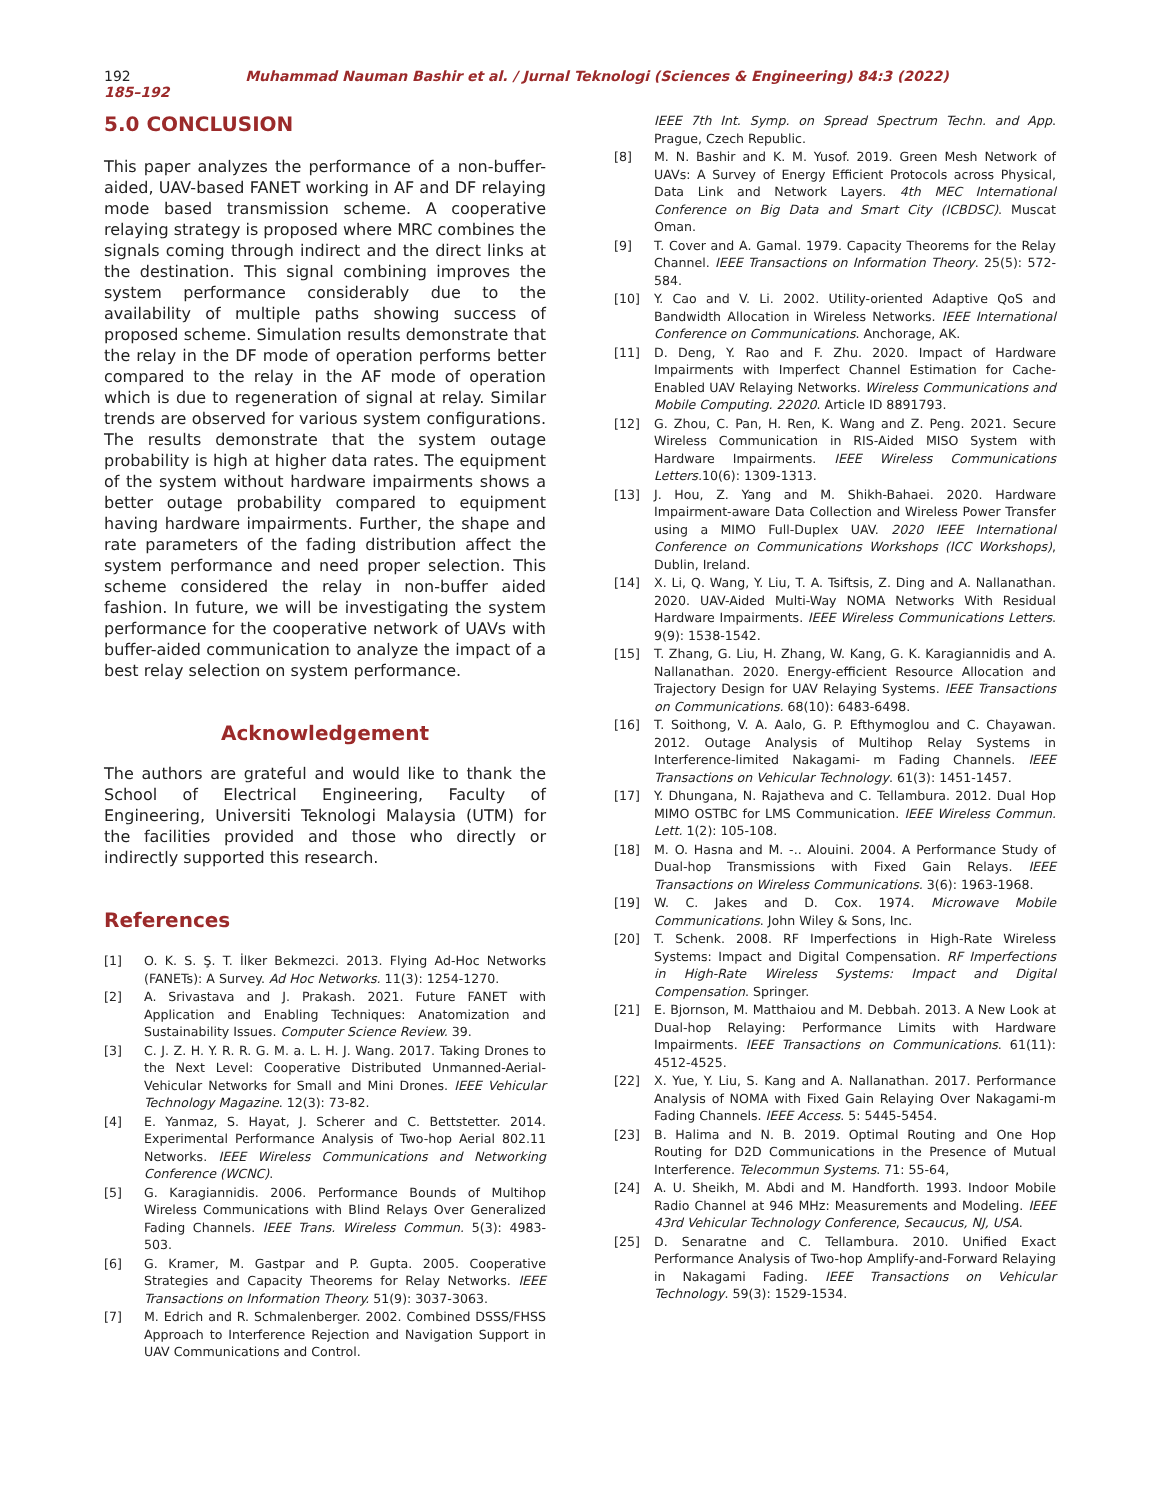192 Muhammad Nauman Bashir et al. / Jurnal Teknologi (Sciences & Engineering) 84:3 (2022) 185–192
5.0 CONCLUSION
This paper analyzes the performance of a non-buffer-aided, UAV-based FANET working in AF and DF relaying mode based transmission scheme. A cooperative relaying strategy is proposed where MRC combines the signals coming through indirect and the direct links at the destination. This signal combining improves the system performance considerably due to the availability of multiple paths showing success of proposed scheme. Simulation results demonstrate that the relay in the DF mode of operation performs better compared to the relay in the AF mode of operation which is due to regeneration of signal at relay. Similar trends are observed for various system configurations. The results demonstrate that the system outage probability is high at higher data rates. The equipment of the system without hardware impairments shows a better outage probability compared to equipment having hardware impairments. Further, the shape and rate parameters of the fading distribution affect the system performance and need proper selection. This scheme considered the relay in non-buffer aided fashion. In future, we will be investigating the system performance for the cooperative network of UAVs with buffer-aided communication to analyze the impact of a best relay selection on system performance.
Acknowledgement
The authors are grateful and would like to thank the School of Electrical Engineering, Faculty of Engineering, Universiti Teknologi Malaysia (UTM) for the facilities provided and those who directly or indirectly supported this research.
References
[1] O. K. S. Ş. T. İlker Bekmezci. 2013. Flying Ad-Hoc Networks (FANETs): A Survey. Ad Hoc Networks. 11(3): 1254-1270.
[2] A. Srivastava and J. Prakash. 2021. Future FANET with Application and Enabling Techniques: Anatomization and Sustainability Issues. Computer Science Review. 39.
[3] C. J. Z. H. Y. R. R. G. M. a. L. H. J. Wang. 2017. Taking Drones to the Next Level: Cooperative Distributed Unmanned-Aerial-Vehicular Networks for Small and Mini Drones. IEEE Vehicular Technology Magazine. 12(3): 73-82.
[4] E. Yanmaz, S. Hayat, J. Scherer and C. Bettstetter. 2014. Experimental Performance Analysis of Two-hop Aerial 802.11 Networks. IEEE Wireless Communications and Networking Conference (WCNC).
[5] G. Karagiannidis. 2006. Performance Bounds of Multihop Wireless Communications with Blind Relays Over Generalized Fading Channels. IEEE Trans. Wireless Commun. 5(3): 4983-503.
[6] G. Kramer, M. Gastpar and P. Gupta. 2005. Cooperative Strategies and Capacity Theorems for Relay Networks. IEEE Transactions on Information Theory. 51(9): 3037-3063.
[7] M. Edrich and R. Schmalenberger. 2002. Combined DSSS/FHSS Approach to Interference Rejection and Navigation Support in UAV Communications and Control.
IEEE 7th Int. Symp. on Spread Spectrum Techn. and App. Prague, Czech Republic.
[8] M. N. Bashir and K. M. Yusof. 2019. Green Mesh Network of UAVs: A Survey of Energy Efficient Protocols across Physical, Data Link and Network Layers. 4th MEC International Conference on Big Data and Smart City (ICBDSC). Muscat Oman.
[9] T. Cover and A. Gamal. 1979. Capacity Theorems for the Relay Channel. IEEE Transactions on Information Theory. 25(5): 572-584.
[10] Y. Cao and V. Li. 2002. Utility-oriented Adaptive QoS and Bandwidth Allocation in Wireless Networks. IEEE International Conference on Communications. Anchorage, AK.
[11] D. Deng, Y. Rao and F. Zhu. 2020. Impact of Hardware Impairments with Imperfect Channel Estimation for Cache-Enabled UAV Relaying Networks. Wireless Communications and Mobile Computing. 22020. Article ID 8891793.
[12] G. Zhou, C. Pan, H. Ren, K. Wang and Z. Peng. 2021. Secure Wireless Communication in RIS-Aided MISO System with Hardware Impairments. IEEE Wireless Communications Letters. 10(6): 1309-1313.
[13] J. Hou, Z. Yang and M. Shikh-Bahaei. 2020. Hardware Impairment-aware Data Collection and Wireless Power Transfer using a MIMO Full-Duplex UAV. 2020 IEEE International Conference on Communications Workshops (ICC Workshops), Dublin, Ireland.
[14] X. Li, Q. Wang, Y. Liu, T. A. Tsiftsis, Z. Ding and A. Nallanathan. 2020. UAV-Aided Multi-Way NOMA Networks With Residual Hardware Impairments. IEEE Wireless Communications Letters. 9(9): 1538-1542.
[15] T. Zhang, G. Liu, H. Zhang, W. Kang, G. K. Karagiannidis and A. Nallanathan. 2020. Energy-efficient Resource Allocation and Trajectory Design for UAV Relaying Systems. IEEE Transactions on Communications. 68(10): 6483-6498.
[16] T. Soithong, V. A. Aalo, G. P. Efthymoglou and C. Chayawan. 2012. Outage Analysis of Multihop Relay Systems in Interference-limited Nakagami- m Fading Channels. IEEE Transactions on Vehicular Technology. 61(3): 1451-1457.
[17] Y. Dhungana, N. Rajatheva and C. Tellambura. 2012. Dual Hop MIMO OSTBC for LMS Communication. IEEE Wireless Commun. Lett. 1(2): 105-108.
[18] M. O. Hasna and M. -.. Alouini. 2004. A Performance Study of Dual-hop Transmissions with Fixed Gain Relays. IEEE Transactions on Wireless Communications. 3(6): 1963-1968.
[19] W. C. Jakes and D. Cox. 1974. Microwave Mobile Communications. John Wiley & Sons, Inc.
[20] T. Schenk. 2008. RF Imperfections in High-Rate Wireless Systems: Impact and Digital Compensation. RF Imperfections in High-Rate Wireless Systems: Impact and Digital Compensation. Springer.
[21] E. Bjornson, M. Matthaiou and M. Debbah. 2013. A New Look at Dual-hop Relaying: Performance Limits with Hardware Impairments. IEEE Transactions on Communications. 61(11): 4512-4525.
[22] X. Yue, Y. Liu, S. Kang and A. Nallanathan. 2017. Performance Analysis of NOMA with Fixed Gain Relaying Over Nakagami-m Fading Channels. IEEE Access. 5: 5445-5454.
[23] B. Halima and N. B. 2019. Optimal Routing and One Hop Routing for D2D Communications in the Presence of Mutual Interference. Telecommun Systems. 71: 55-64,
[24] A. U. Sheikh, M. Abdi and M. Handforth. 1993. Indoor Mobile Radio Channel at 946 MHz: Measurements and Modeling. IEEE 43rd Vehicular Technology Conference, Secaucus, NJ, USA.
[25] D. Senaratne and C. Tellambura. 2010. Unified Exact Performance Analysis of Two-hop Amplify-and-Forward Relaying in Nakagami Fading. IEEE Transactions on Vehicular Technology. 59(3): 1529-1534.